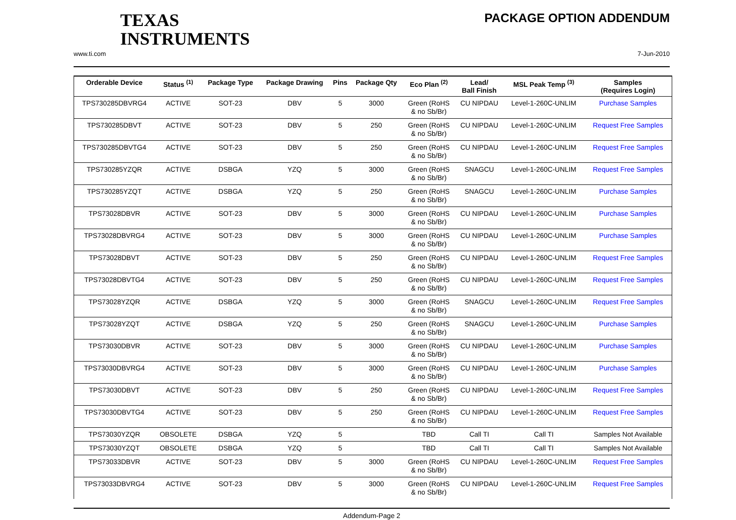TEXAS
INSTRUMENTS
PACKAGE OPTION ADDENDUM
www.ti.com 7-Jun-2010
| Orderable Device | Status <sup>(1)</sup> | Package Type | Package Drawing | Pins | Package Qty | Eco Plan <sup>(2)</sup> | Lead/ Ball Finish | MSL Peak Temp <sup>(3)</sup> | Samples (Requires Login) |
| --- | --- | --- | --- | --- | --- | --- | --- | --- | --- |
| TPS730285DBVRG4 | ACTIVE | SOT-23 | DBV | 5 | 3000 | Green (RoHS & no Sb/Br) | CU NIPDAU | Level-1-260C-UNLIM | Purchase Samples |
| TPS730285DBVT | ACTIVE | SOT-23 | DBV | 5 | 250 | Green (RoHS & no Sb/Br) | CU NIPDAU | Level-1-260C-UNLIM | Request Free Samples |
| TPS730285DBVTG4 | ACTIVE | SOT-23 | DBV | 5 | 250 | Green (RoHS & no Sb/Br) | CU NIPDAU | Level-1-260C-UNLIM | Request Free Samples |
| TPS730285YZQR | ACTIVE | DSBGA | YZQ | 5 | 3000 | Green (RoHS & no Sb/Br) | SNAGCU | Level-1-260C-UNLIM | Request Free Samples |
| TPS730285YZQT | ACTIVE | DSBGA | YZQ | 5 | 250 | Green (RoHS & no Sb/Br) | SNAGCU | Level-1-260C-UNLIM | Purchase Samples |
| TPS73028DBVR | ACTIVE | SOT-23 | DBV | 5 | 3000 | Green (RoHS & no Sb/Br) | CU NIPDAU | Level-1-260C-UNLIM | Purchase Samples |
| TPS73028DBVRG4 | ACTIVE | SOT-23 | DBV | 5 | 3000 | Green (RoHS & no Sb/Br) | CU NIPDAU | Level-1-260C-UNLIM | Purchase Samples |
| TPS73028DBVT | ACTIVE | SOT-23 | DBV | 5 | 250 | Green (RoHS & no Sb/Br) | CU NIPDAU | Level-1-260C-UNLIM | Request Free Samples |
| TPS73028DBVTG4 | ACTIVE | SOT-23 | DBV | 5 | 250 | Green (RoHS & no Sb/Br) | CU NIPDAU | Level-1-260C-UNLIM | Request Free Samples |
| TPS73028YZQR | ACTIVE | DSBGA | YZQ | 5 | 3000 | Green (RoHS & no Sb/Br) | SNAGCU | Level-1-260C-UNLIM | Request Free Samples |
| TPS73028YZQT | ACTIVE | DSBGA | YZQ | 5 | 250 | Green (RoHS & no Sb/Br) | SNAGCU | Level-1-260C-UNLIM | Purchase Samples |
| TPS73030DBVR | ACTIVE | SOT-23 | DBV | 5 | 3000 | Green (RoHS & no Sb/Br) | CU NIPDAU | Level-1-260C-UNLIM | Purchase Samples |
| TPS73030DBVRG4 | ACTIVE | SOT-23 | DBV | 5 | 3000 | Green (RoHS & no Sb/Br) | CU NIPDAU | Level-1-260C-UNLIM | Purchase Samples |
| TPS73030DBVT | ACTIVE | SOT-23 | DBV | 5 | 250 | Green (RoHS & no Sb/Br) | CU NIPDAU | Level-1-260C-UNLIM | Request Free Samples |
| TPS73030DBVTG4 | ACTIVE | SOT-23 | DBV | 5 | 250 | Green (RoHS & no Sb/Br) | CU NIPDAU | Level-1-260C-UNLIM | Request Free Samples |
| TPS73030YZQR | OBSOLETE | DSBGA | YZQ | 5 | | TBD | Call TI | Call TI | Samples Not Available |
| TPS73030YZQT | OBSOLETE | DSBGA | YZQ | 5 | | TBD | Call TI | Call TI | Samples Not Available |
| TPS73033DBVR | ACTIVE | SOT-23 | DBV | 5 | 3000 | Green (RoHS & no Sb/Br) | CU NIPDAU | Level-1-260C-UNLIM | Request Free Samples |
| TPS73033DBVRG4 | ACTIVE | SOT-23 | DBV | 5 | 3000 | Green (RoHS & no Sb/Br) | CU NIPDAU | Level-1-260C-UNLIM | Request Free Samples |
Addendum-Page 2